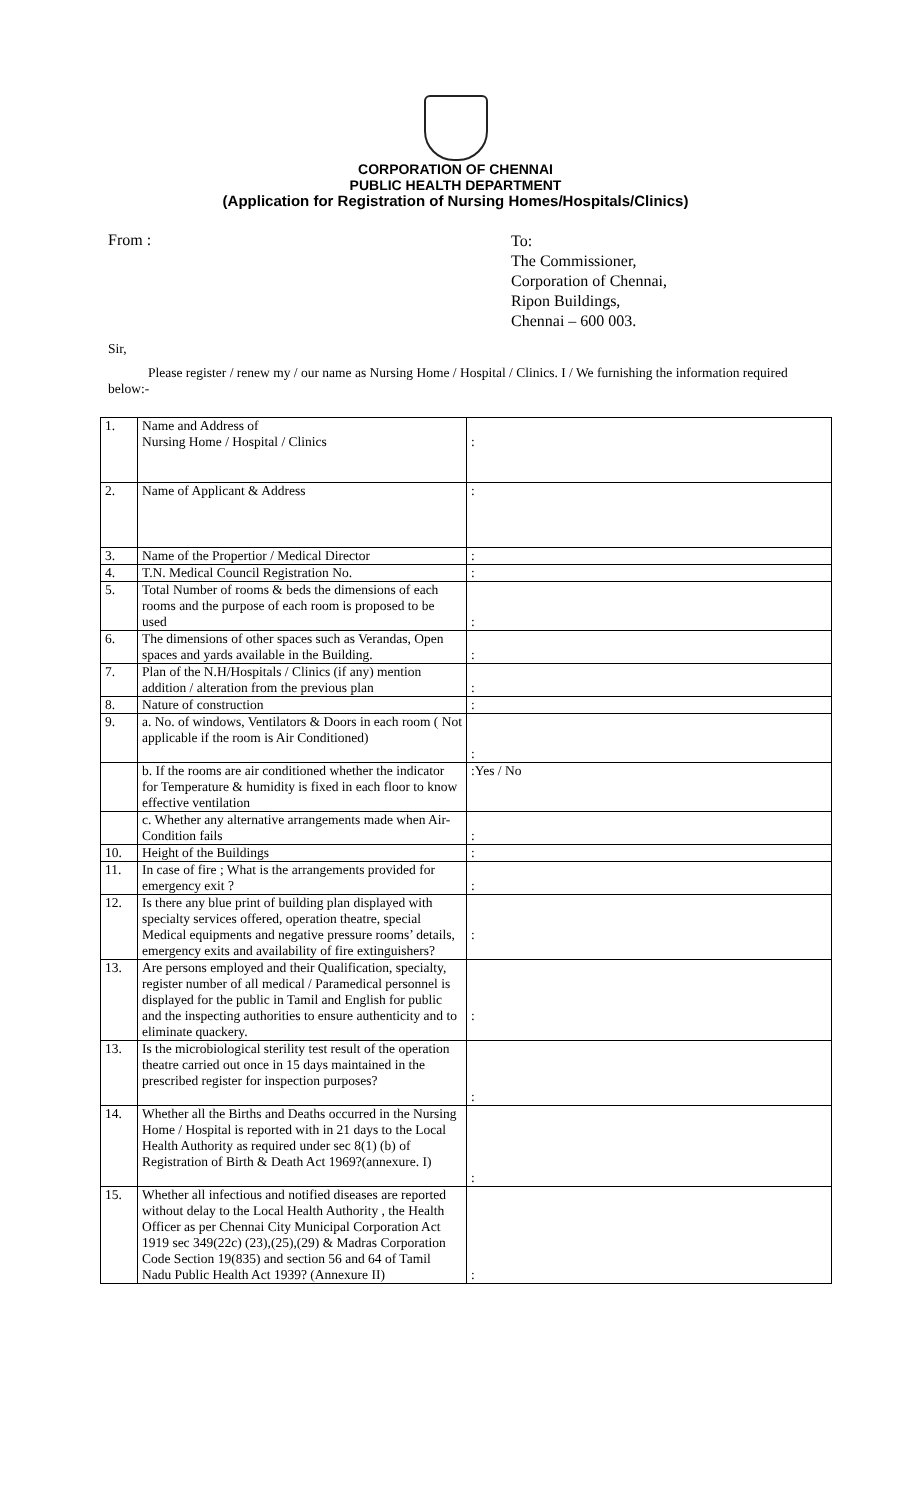CORPORATION OF CHENNAI
PUBLIC HEALTH DEPARTMENT
(Application for Registration of Nursing Homes/Hospitals/Clinics)
From :
To:
The Commissioner,
Corporation of Chennai,
Ripon Buildings,
Chennai – 600 003.
Sir,
Please register / renew my / our name as Nursing Home / Hospital / Clinics. I / We furnishing the information required below:-
| 1. | Name and Address of Nursing Home / Hospital / Clinics | : |
| 2. | Name of Applicant & Address | : |
| 3. | Name of the Propertior / Medical Director | : |
| 4. | T.N. Medical Council Registration No. | : |
| 5. | Total Number of rooms & beds the dimensions of each rooms and the purpose of each room is proposed to be used | : |
| 6. | The dimensions of other spaces such as Verandas, Open spaces and yards available in the Building. | : |
| 7. | Plan of the N.H/Hospitals / Clinics (if any) mention addition / alteration from the previous plan | : |
| 8. | Nature of construction | : |
| 9. | a. No. of windows, Ventilators & Doors in each room ( Not applicable if the room is Air Conditioned) | : |
| | b. If the rooms are air conditioned whether the indicator for Temperature & humidity is fixed in each floor to know effective ventilation | :Yes / No |
| | c. Whether any alternative arrangements made when Air-Condition fails | : |
| 10. | Height of the Buildings | : |
| 11. | In case of fire ; What is the arrangements provided for emergency exit ? | : |
| 12. | Is there any blue print of building plan displayed with specialty services offered, operation theatre, special Medical equipments and negative pressure rooms’ details, emergency exits and availability of fire extinguishers? | : |
| 13. | Are persons employed and their Qualification, specialty, register number of all medical / Paramedical personnel is displayed for the public in Tamil and English for public and the inspecting authorities to ensure authenticity and to eliminate quackery. | : |
| 13. | Is the microbiological sterility test result of the operation theatre carried out once in 15 days maintained in the prescribed register for inspection purposes? | : |
| 14. | Whether all the Births and Deaths occurred in the Nursing Home / Hospital is reported with in 21 days to the Local Health Authority as required under sec 8(1) (b) of Registration of Birth & Death Act 1969?(annexure. I) | : |
| 15. | Whether all infectious and notified diseases are reported without delay to the Local Health Authority , the Health Officer as per Chennai City Municipal Corporation Act 1919 sec 349(22c) (23),(25),(29) & Madras Corporation Code Section 19(835) and section 56 and 64 of Tamil Nadu Public Health Act 1939? (Annexure II) | : |